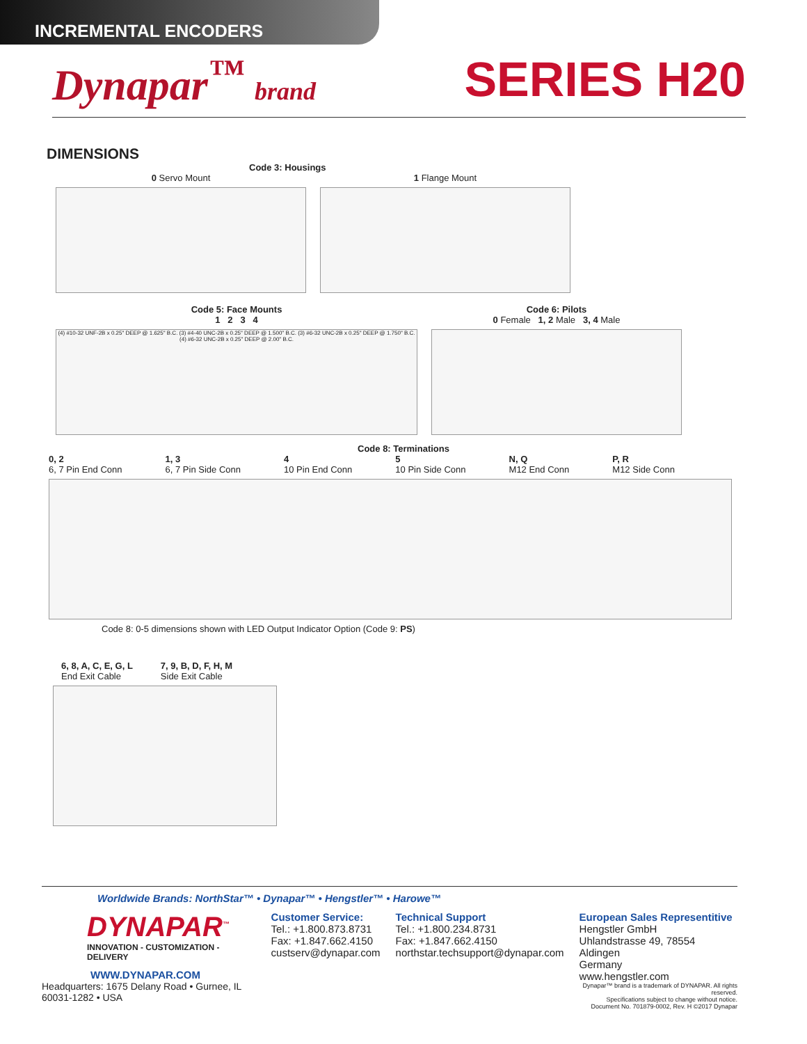INCREMENTAL ENCODERS
Dynapar<sup>™</sup> brand
SERIES H20
DIMENSIONS
Code 3: Housings
0 Servo Mount 1 Flange Mount
Code 5: Face Mounts
1 2 3 4
(4) #10-32 UNF-2B x 0.25" DEEP @ 1.625" B.C. (3) #4-40 UNC-2B x 0.25" DEEP @ 1.500" B.C. (3) #6-32 UNC-2B x 0.25" DEEP @ 1.750" B.C. (4) #6-32 UNC-2B x 0.25" DEEP @ 2.00" B.C.
Code 6: Pilots
0 Female 1, 2 Male 3, 4 Male
Code 8: Terminations
0, 2
6, 7 Pin End Conn 1, 3
6, 7 Pin Side Conn 4
10 Pin End Conn 5
10 Pin Side Conn N, Q
M12 End Conn P, R
M12 Side Conn
Code 8: 0-5 dimensions shown with LED Output Indicator Option (Code 9: PS)
6, 8, A, C, E, G, L
End Exit Cable 7, 9, B, D, F, H, M
Side Exit Cable
Worldwide Brands: NorthStar™ • Dynapar™ • Hengstler™ • Harowe™
DYNAPAR<sup>™</sup>
INNOVATION - CUSTOMIZATION - DELIVERY
WWW.DYNAPAR.COM
Headquarters: 1675 Delany Road • Gurnee, IL 60031-1282 • USA
Customer Service:
Tel.: +1.800.873.8731
Fax: +1.847.662.4150
custserv@dynapar.com
Technical Support
Tel.: +1.800.234.8731
Fax: +1.847.662.4150
northstar.techsupport@dynapar.com
European Sales Representitive
Hengstler GmbH
Uhlandstrasse 49, 78554 Aldingen
Germany
www.hengstler.com
Dynapar™ brand is a trademark of DYNAPAR. All rights reserved.
Specifications subject to change without notice.
Document No. 701879-0002, Rev. H ©2017 Dynapar